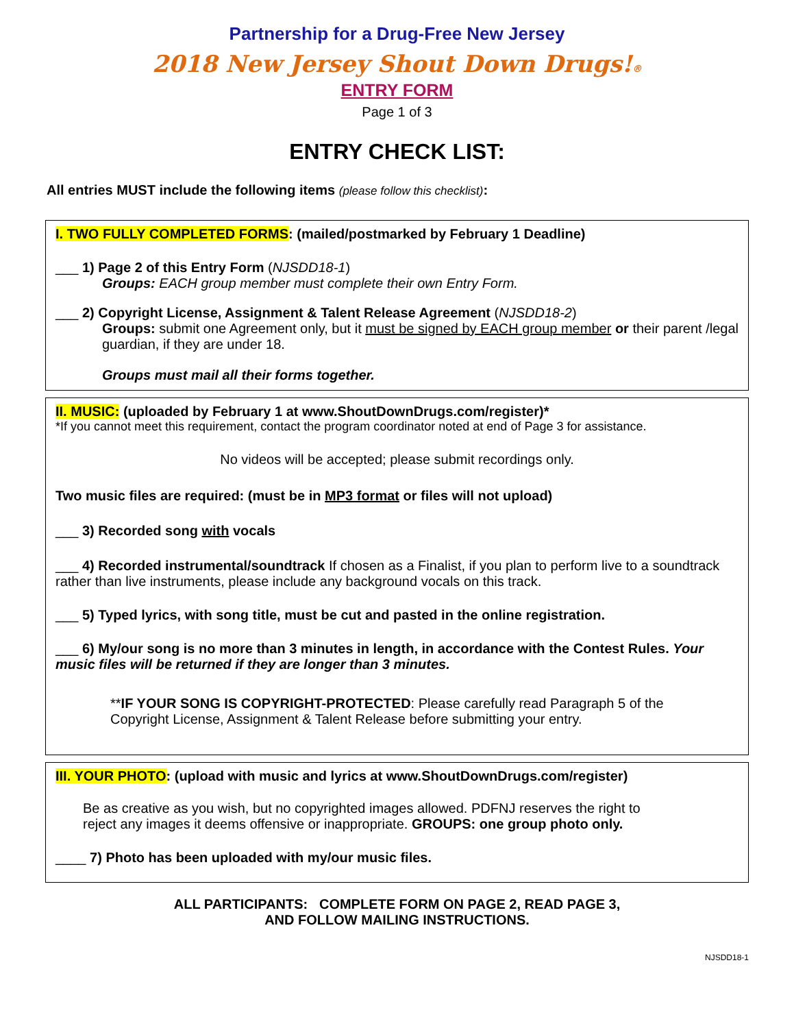Partnership for a Drug-Free New Jersey
2018 New Jersey Shout Down Drugs!®
ENTRY FORM
Page 1 of 3
ENTRY CHECK LIST:
All entries MUST include the following items (please follow this checklist):
I. TWO FULLY COMPLETED FORMS: (mailed/postmarked by February 1 Deadline)
___ 1) Page 2 of this Entry Form (NJSDD18-1)
Groups: EACH group member must complete their own Entry Form.
___ 2) Copyright License, Assignment & Talent Release Agreement (NJSDD18-2)
Groups: submit one Agreement only, but it must be signed by EACH group member or their parent /legal guardian, if they are under 18.
Groups must mail all their forms together.
II. MUSIC: (uploaded by February 1 at www.ShoutDownDrugs.com/register)*
*If you cannot meet this requirement, contact the program coordinator noted at end of Page 3 for assistance.
No videos will be accepted; please submit recordings only.
Two music files are required: (must be in MP3 format or files will not upload)
___ 3) Recorded song with vocals
___ 4) Recorded instrumental/soundtrack If chosen as a Finalist, if you plan to perform live to a soundtrack rather than live instruments, please include any background vocals on this track.
___ 5) Typed lyrics, with song title, must be cut and pasted in the online registration.
___ 6) My/our song is no more than 3 minutes in length, in accordance with the Contest Rules. Your music files will be returned if they are longer than 3 minutes.
**IF YOUR SONG IS COPYRIGHT-PROTECTED: Please carefully read Paragraph 5 of the Copyright License, Assignment & Talent Release before submitting your entry.
III. YOUR PHOTO: (upload with music and lyrics at www.ShoutDownDrugs.com/register)
Be as creative as you wish, but no copyrighted images allowed. PDFNJ reserves the right to reject any images it deems offensive or inappropriate. GROUPS: one group photo only.
____ 7) Photo has been uploaded with my/our music files.
ALL PARTICIPANTS: COMPLETE FORM ON PAGE 2, READ PAGE 3,
AND FOLLOW MAILING INSTRUCTIONS.
NJSDD18-1